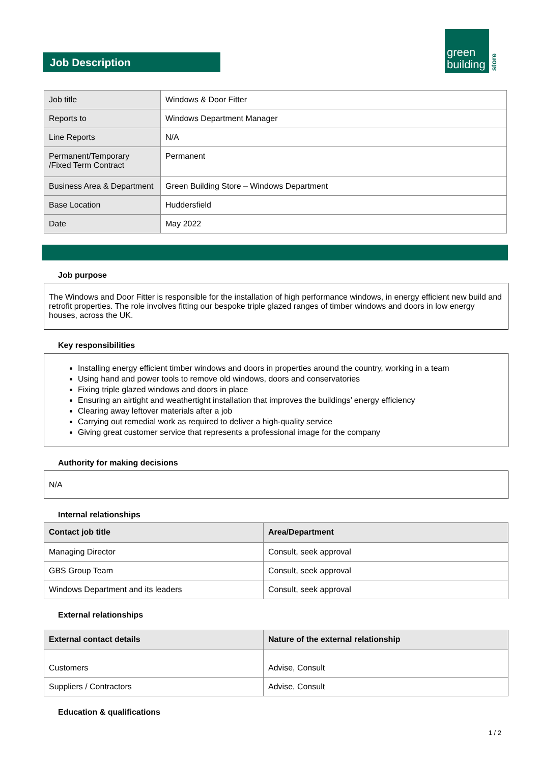Job Description
green
building
store
| Job title | Windows & Door Fitter |
| Reports to | Windows Department Manager |
| Line Reports | N/A |
| Permanent/Temporary /Fixed Term Contract | Permanent |
| Business Area & Department | Green Building Store – Windows Department |
| Base Location | Huddersfield |
| Date | May 2022 |
Job purpose
The Windows and Door Fitter is responsible for the installation of high performance windows, in energy efficient new build and retrofit properties. The role involves fitting our bespoke triple glazed ranges of timber windows and doors in low energy houses, across the UK.
Key responsibilities
Installing energy efficient timber windows and doors in properties around the country, working in a team
Using hand and power tools to remove old windows, doors and conservatories
Fixing triple glazed windows and doors in place
Ensuring an airtight and weathertight installation that improves the buildings’ energy efficiency
Clearing away leftover materials after a job
Carrying out remedial work as required to deliver a high-quality service
Giving great customer service that represents a professional image for the company
Authority for making decisions
N/A
Internal relationships
| Contact job title | Area/Department |
| --- | --- |
| Managing Director | Consult, seek approval |
| GBS Group Team | Consult, seek approval |
| Windows Department and its leaders | Consult, seek approval |
External relationships
| External contact details | Nature of the external relationship |
| --- | --- |
| Customers | Advise, Consult |
| Suppliers / Contractors | Advise, Consult |
Education & qualifications
1 / 2